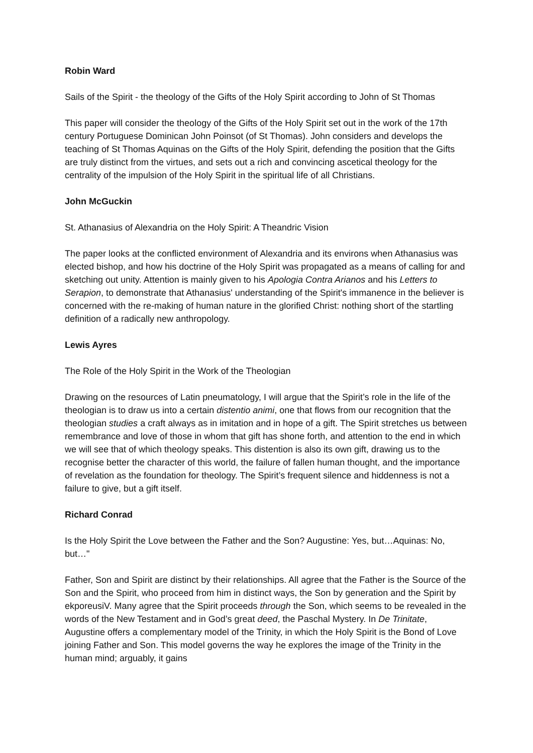Robin Ward
Sails of the Spirit - the theology of the Gifts of the Holy Spirit according to John of St Thomas
This paper will consider the theology of the Gifts of the Holy Spirit set out in the work of the 17th century Portuguese Dominican John Poinsot (of St Thomas). John considers and develops the teaching of St Thomas Aquinas on the Gifts of the Holy Spirit, defending the position that the Gifts are truly distinct from the virtues, and sets out a rich and convincing ascetical theology for the centrality of the impulsion of the Holy Spirit in the spiritual life of all Christians.
John McGuckin
St. Athanasius of Alexandria on the Holy Spirit: A Theandric Vision
The paper looks at the conflicted environment of Alexandria and its environs when Athanasius was elected bishop, and how his doctrine of the Holy Spirit was propagated as a means of calling for and sketching out unity. Attention is mainly given to his Apologia Contra Arianos and his Letters to Serapion, to demonstrate that Athanasius' understanding of the Spirit's immanence in the believer is concerned with the re-making of human nature in the glorified Christ: nothing short of the startling definition of a radically new anthropology.
Lewis Ayres
The Role of the Holy Spirit in the Work of the Theologian
Drawing on the resources of Latin pneumatology, I will argue that the Spirit’s role in the life of the theologian is to draw us into a certain distentio animi, one that flows from our recognition that the theologian studies a craft always as in imitation and in hope of a gift. The Spirit stretches us between remembrance and love of those in whom that gift has shone forth, and attention to the end in which we will see that of which theology speaks. This distention is also its own gift, drawing us to the recognise better the character of this world, the failure of fallen human thought, and the importance of revelation as the foundation for theology. The Spirit’s frequent silence and hiddenness is not a failure to give, but a gift itself.
Richard Conrad
Is the Holy Spirit the Love between the Father and the Son? Augustine: Yes, but…Aquinas: No, but…"
Father, Son and Spirit are distinct by their relationships. All agree that the Father is the Source of the Son and the Spirit, who proceed from him in distinct ways, the Son by generation and the Spirit by ekporeusiV. Many agree that the Spirit proceeds through the Son, which seems to be revealed in the words of the New Testament and in God’s great deed, the Paschal Mystery. In De Trinitate, Augustine offers a complementary model of the Trinity, in which the Holy Spirit is the Bond of Love joining Father and Son. This model governs the way he explores the image of the Trinity in the human mind; arguably, it gains